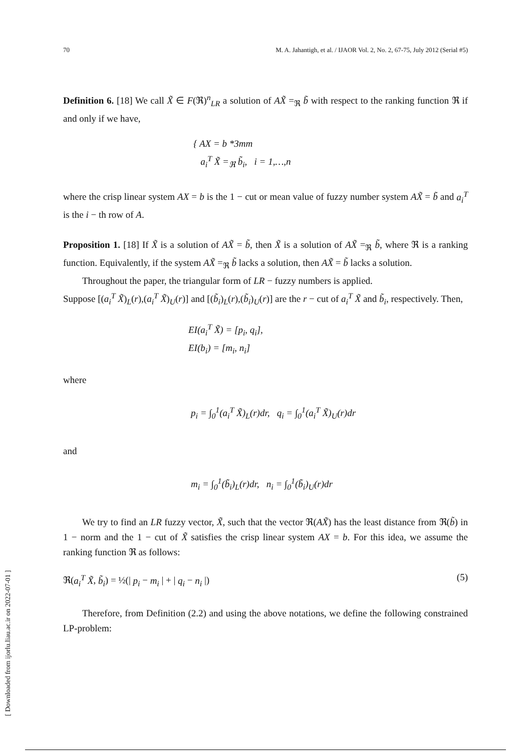70 M. A. Jahantigh, et al. / IJAOR Vol. 2, No. 2, 67-75, July 2012 (Serial #5)
Definition 6. [18] We call X̃ ∈ F(ℜ)<sup>n</sup><sub>LR</sub> a solution of AX̃ =<sub>ℜ</sub> b̃ with respect to the ranking function ℜ if and only if we have,
{ AX = b *3mm
a<sub>i</sub><sup>T</sup> X̃ =<sub>ℜ</sub> b̃<sub>i</sub>, i = 1,…,n
where the crisp linear system AX = b is the 1 − cut or mean value of fuzzy number system AX̃ = b̃ and a<sub>i</sub><sup>T</sup> is the i − th row of A.
Proposition 1. [18] If X̃ is a solution of AX̃ = b̃, then X̃ is a solution of AX̃ =<sub>ℜ</sub> b̃, where ℜ is a ranking function. Equivalently, if the system AX̃ =<sub>ℜ</sub> b̃ lacks a solution, then AX̃ = b̃ lacks a solution.
Throughout the paper, the triangular form of LR − fuzzy numbers is applied.
Suppose [(a<sub>i</sub><sup>T</sup> X̃)<sub>L</sub>(r),(a<sub>i</sub><sup>T</sup> X̃)<sub>U</sub>(r)] and [(b̃<sub>i</sub>)<sub>L</sub>(r),(b̃<sub>i</sub>)<sub>U</sub>(r)] are the r − cut of a<sub>i</sub><sup>T</sup> X̃ and b̃<sub>i</sub>, respectively. Then,
EI(a<sub>i</sub><sup>T</sup> X̃) = [p<sub>i</sub>, q<sub>i</sub>],
EI(b<sub>i</sub>) = [m<sub>i</sub>, n<sub>i</sub>]
where
p<sub>i</sub> = ∫<sub>0</sub><sup>1</sup>(a<sub>i</sub><sup>T</sup> X̃)<sub>L</sub>(r)dr, q<sub>i</sub> = ∫<sub>0</sub><sup>1</sup>(a<sub>i</sub><sup>T</sup> X̃)<sub>U</sub>(r)dr
and
m<sub>i</sub> = ∫<sub>0</sub><sup>1</sup>(b̃<sub>i</sub>)<sub>L</sub>(r)dr, n<sub>i</sub> = ∫<sub>0</sub><sup>1</sup>(b̃<sub>i</sub>)<sub>U</sub>(r)dr
We try to find an LR fuzzy vector, X̃, such that the vector ℜ(AX̃) has the least distance from ℜ(b̃) in 1 − norm and the 1 − cut of X̃ satisfies the crisp linear system AX = b. For this idea, we assume the ranking function ℜ as follows:
ℜ(a<sub>i</sub><sup>T</sup> X̃, b̃<sub>i</sub>) = ½(| p<sub>i</sub> − m<sub>i</sub> | + | q<sub>i</sub> − n<sub>i</sub> |) (5)
Therefore, from Definition (2.2) and using the above notations, we define the following constrained LP-problem:
[ Downloaded from ijorlu.liau.ac.ir on 2022-07-01 ]